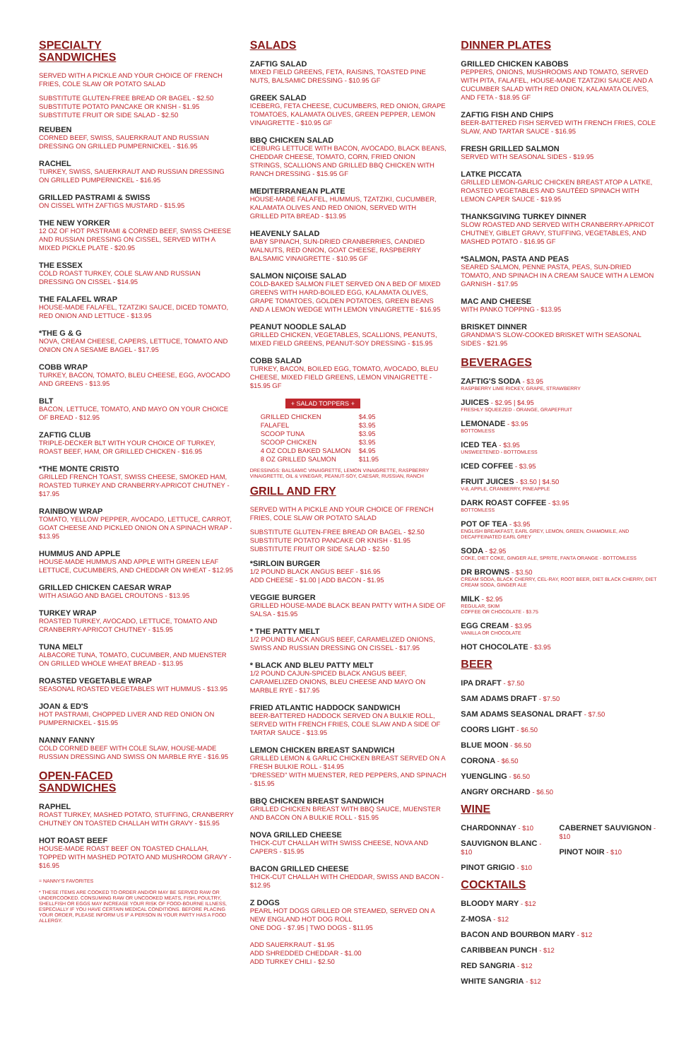SPECIALTY
SANDWICHES
SERVED WITH A PICKLE AND YOUR CHOICE OF FRENCH FRIES, COLE SLAW OR POTATO SALAD
SUBSTITUTE GLUTEN-FREE BREAD OR BAGEL - $2.50
SUBSTITUTE POTATO PANCAKE OR KNISH - $1.95
SUBSTITUTE FRUIT OR SIDE SALAD - $2.50
REUBEN
CORNED BEEF, SWISS, SAUERKRAUT AND RUSSIAN DRESSING ON GRILLED PUMPERNICKEL - $16.95
RACHEL
TURKEY, SWISS, SAUERKRAUT AND RUSSIAN DRESSING ON GRILLED PUMPERNICKEL - $16.95
GRILLED PASTRAMI & SWISS
ON CISSEL WITH ZAFTIGS MUSTARD - $15.95
THE NEW YORKER
12 OZ OF HOT PASTRAMI & CORNED BEEF, SWISS CHEESE AND RUSSIAN DRESSING ON CISSEL, SERVED WITH A MIXED PICKLE PLATE - $20.95
THE ESSEX
COLD ROAST TURKEY, COLE SLAW AND RUSSIAN DRESSING ON CISSEL - $14.95
THE FALAFEL WRAP
HOUSE-MADE FALAFEL, TZATZIKI SAUCE, DICED TOMATO, RED ONION AND LETTUCE - $13.95
*THE G & G
NOVA, CREAM CHEESE, CAPERS, LETTUCE, TOMATO AND ONION ON A SESAME BAGEL - $17.95
COBB WRAP
TURKEY, BACON, TOMATO, BLEU CHEESE, EGG, AVOCADO AND GREENS - $13.95
BLT
BACON, LETTUCE, TOMATO, AND MAYO ON YOUR CHOICE OF BREAD - $12.95
ZAFTIG CLUB
TRIPLE-DECKER BLT WITH YOUR CHOICE OF TURKEY, ROAST BEEF, HAM, OR GRILLED CHICKEN - $16.95
*THE MONTE CRISTO
GRILLED FRENCH TOAST, SWISS CHEESE, SMOKED HAM, ROASTED TURKEY AND CRANBERRY-APRICOT CHUTNEY - $17.95
RAINBOW WRAP
TOMATO, YELLOW PEPPER, AVOCADO, LETTUCE, CARROT, GOAT CHEESE AND PICKLED ONION ON A SPINACH WRAP - $13.95
HUMMUS AND APPLE
HOUSE-MADE HUMMUS AND APPLE WITH GREEN LEAF LETTUCE, CUCUMBERS, AND CHEDDAR ON WHEAT - $12.95
GRILLED CHICKEN CAESAR WRAP
WITH ASIAGO AND BAGEL CROUTONS - $13.95
TURKEY WRAP
ROASTED TURKEY, AVOCADO, LETTUCE, TOMATO AND CRANBERRY-APRICOT CHUTNEY - $15.95
TUNA MELT
ALBACORE TUNA, TOMATO, CUCUMBER, AND MUENSTER ON GRILLED WHOLE WHEAT BREAD - $13.95
ROASTED VEGETABLE WRAP
SEASONAL ROASTED VEGETABLES WIT HUMMUS - $13.95
JOAN & ED'S
HOT PASTRAMI, CHOPPED LIVER AND RED ONION ON PUMPERNICKEL - $15.95
NANNY FANNY
COLD CORNED BEEF WITH COLE SLAW, HOUSE-MADE RUSSIAN DRESSING AND SWISS ON MARBLE RYE - $16.95
OPEN-FACED
SANDWICHES
RAPHEL
ROAST TURKEY, MASHED POTATO, STUFFING, CRANBERRY CHUTNEY ON TOASTED CHALLAH WITH GRAVY - $15.95
HOT ROAST BEEF
HOUSE-MADE ROAST BEEF ON TOASTED CHALLAH, TOPPED WITH MASHED POTATO AND MUSHROOM GRAVY - $16.95
= NANNY'S FAVORITES
* THESE ITEMS ARE COOKED TO ORDER AND/OR MAY BE SERVED RAW OR UNDERCOOKED. CONSUMING RAW OR UNCOOKED MEATS, FISH, POULTRY, SHELLFISH OR EGGS MAY INCREASE YOUR RISK OF FOOD-BOURNE ILLNESS, ESPECIALLY IF YOU HAVE CERTAIN MEDICAL CONDITIONS. BEFORE PLACING YOUR ORDER, PLEASE INFORM US IF A PERSON IN YOUR PARTY HAS A FOOD ALLERGY.
SALADS
ZAFTIG SALAD
MIXED FIELD GREENS, FETA, RAISINS, TOASTED PINE NUTS, BALSAMIC DRESSING - $10.95 GF
GREEK SALAD
ICEBERG, FETA CHEESE, CUCUMBERS, RED ONION, GRAPE TOMATOES, KALAMATA OLIVES, GREEN PEPPER, LEMON VINAIGRETTE - $10.95 GF
BBQ CHICKEN SALAD
ICEBURG LETTUCE WITH BACON, AVOCADO, BLACK BEANS, CHEDDAR CHEESE, TOMATO, CORN, FRIED ONION STRINGS, SCALLIONS AND GRILLED BBQ CHICKEN WITH RANCH DRESSING - $15.95 GF
MEDITERRANEAN PLATE
HOUSE-MADE FALAFEL, HUMMUS, TZATZIKI, CUCUMBER, KALAMATA OLIVES AND RED ONION, SERVED WITH GRILLED PITA BREAD - $13.95
HEAVENLY SALAD
BABY SPINACH, SUN-DRIED CRANBERRIES, CANDIED WALNUTS, RED ONION, GOAT CHEESE, RASPBERRY BALSAMIC VINAIGRETTE - $10.95 GF
SALMON NIÇOISE SALAD
COLD-BAKED SALMON FILET SERVED ON A BED OF MIXED GREENS WITH HARD-BOILED EGG, KALAMATA OLIVES, GRAPE TOMATOES, GOLDEN POTATOES, GREEN BEANS AND A LEMON WEDGE WITH LEMON VINAIGRETTE - $16.95
PEANUT NOODLE SALAD
GRILLED CHICKEN, VEGETABLES, SCALLIONS, PEANUTS, MIXED FIELD GREENS, PEANUT-SOY DRESSING - $15.95
COBB SALAD
TURKEY, BACON, BOILED EGG, TOMATO, AVOCADO, BLEU CHEESE, MIXED FIELD GREENS, LEMON VINAIGRETTE - $15.95 GF
+ SALAD TOPPERS +
| GRILLED CHICKEN | $4.95 |
| FALAFEL | $3.95 |
| SCOOP TUNA | $3.95 |
| SCOOP CHICKEN | $3.95 |
| 4 OZ COLD BAKED SALMON | $4.95 |
| 8 OZ GRILLED SALMON | $11.95 |
DRESSINGS: BALSAMIC VINAIGRETTE, LEMON VINAIGRETTE, RASPBERRY VINAIGRETTE, OIL & VINEGAR, PEANUT-SOY, CAESAR, RUSSIAN, RANCH
GRILL AND FRY
SERVED WITH A PICKLE AND YOUR CHOICE OF FRENCH FRIES, COLE SLAW OR POTATO SALAD
SUBSTITUTE GLUTEN-FREE BREAD OR BAGEL - $2.50
SUBSTITUTE POTATO PANCAKE OR KNISH - $1.95
SUBSTITUTE FRUIT OR SIDE SALAD - $2.50
*SIRLOIN BURGER
1/2 POUND BLACK ANGUS BEEF - $16.95
ADD CHEESE - $1.00 | ADD BACON - $1.95
VEGGIE BURGER
GRILLED HOUSE-MADE BLACK BEAN PATTY WITH A SIDE OF SALSA - $15.95
* THE PATTY MELT
1/2 POUND BLACK ANGUS BEEF, CARAMELIZED ONIONS, SWISS AND RUSSIAN DRESSING ON CISSEL - $17.95
* BLACK AND BLEU PATTY MELT
1/2 POUND CAJUN-SPICED BLACK ANGUS BEEF, CARAMELIZED ONIONS, BLEU CHEESE AND MAYO ON MARBLE RYE - $17.95
FRIED ATLANTIC HADDOCK SANDWICH
BEER-BATTERED HADDOCK SERVED ON A BULKIE ROLL, SERVED WITH FRENCH FRIES, COLE SLAW AND A SIDE OF TARTAR SAUCE - $13.95
LEMON CHICKEN BREAST SANDWICH
GRILLED LEMON & GARLIC CHICKEN BREAST SERVED ON A FRESH BULKIE ROLL - $14.95
"DRESSED" WITH MUENSTER, RED PEPPERS, AND SPINACH - $15.95
BBQ CHICKEN BREAST SANDWICH
GRILLED CHICKEN BREAST WITH BBQ SAUCE, MUENSTER AND BACON ON A BULKIE ROLL - $15.95
NOVA GRILLED CHEESE
THICK-CUT CHALLAH WITH SWISS CHEESE, NOVA AND CAPERS - $15.95
BACON GRILLED CHEESE
THICK-CUT CHALLAH WITH CHEDDAR, SWISS AND BACON - $12.95
Z DOGS
PEARL HOT DOGS GRILLED OR STEAMED, SERVED ON A NEW ENGLAND HOT DOG ROLL
ONE DOG - $7.95 | TWO DOGS - $11.95
ADD SAUERKRAUT - $1.95
ADD SHREDDED CHEDDAR - $1.00
ADD TURKEY CHILI - $2.50
DINNER PLATES
GRILLED CHICKEN KABOBS
PEPPERS, ONIONS, MUSHROOMS AND TOMATO, SERVED WITH PITA, FALAFEL, HOUSE-MADE TZATZIKI SAUCE AND A CUCUMBER SALAD WITH RED ONION, KALAMATA OLIVES, AND FETA - $18.95 GF
ZAFTIG FISH AND CHIPS
BEER-BATTERED FISH SERVED WITH FRENCH FRIES, COLE SLAW, AND TARTAR SAUCE - $16.95
FRESH GRILLED SALMON
SERVED WITH SEASONAL SIDES - $19.95
LATKE PICCATA
GRILLED LEMON-GARLIC CHICKEN BREAST ATOP A LATKE, ROASTED VEGETABLES AND SAUTÉED SPINACH WITH LEMON CAPER SAUCE - $19.95
THANKSGIVING TURKEY DINNER
SLOW ROASTED AND SERVED WITH CRANBERRY-APRICOT CHUTNEY, GIBLET GRAVY, STUFFING, VEGETABLES, AND MASHED POTATO - $16.95 GF
*SALMON, PASTA AND PEAS
SEARED SALMON, PENNE PASTA, PEAS, SUN-DRIED TOMATO, AND SPINACH IN A CREAM SAUCE WITH A LEMON GARNISH - $17.95
MAC AND CHEESE
WITH PANKO TOPPING - $13.95
BRISKET DINNER
GRANDMA'S SLOW-COOKED BRISKET WITH SEASONAL SIDES - $21.95
BEVERAGES
ZAFTIG'S SODA
- $3.95
RASPBERRY LIME RICKEY, GRAPE, STRAWBERRY
JUICES
- $2.95 | $4.95
FRESHLY SQUEEZED - ORANGE, GRAPEFRUIT
LEMONADE
- $3.95
BOTTOMLESS
ICED TEA
- $3.95
UNSWEETENED - BOTTOMLESS
ICED COFFEE
- $3.95
FRUIT JUICES
- $3.50 | $4.50
V-8, APPLE, CRANBERRY, PINEAPPLE
DARK ROAST COFFEE
- $3.95
BOTTOMLESS
POT OF TEA
- $3.95
ENGLISH BREAKFAST, EARL GREY, LEMON, GREEN, CHAMOMILE, AND DECAFFEINATED EARL GREY
SODA
- $2.95
COKE, DIET COKE, GINGER ALE, SPRITE, FANTA ORANGE - BOTTOMLESS
DR BROWNS
- $3.50
CREAM SODA, BLACK CHERRY, CEL-RAY, ROOT BEER, DIET BLACK CHERRY, DIET CREAM SODA, GINGER ALE
MILK
- $2.95
REGULAR, SKIM
COFFEE OR CHOCOLATE - $3.75
EGG CREAM
- $3.95
VANILLA OR CHOCOLATE
HOT CHOCOLATE
- $3.95
BEER
IPA DRAFT
- $7.50
SAM ADAMS DRAFT
- $7.50
SAM ADAMS SEASONAL DRAFT
- $7.50
COORS LIGHT
- $6.50
BLUE MOON
- $6.50
CORONA
- $6.50
YUENGLING
- $6.50
ANGRY ORCHARD
- $6.50
WINE
CHARDONNAY
- $10
SAUVIGNON BLANC
- $10
PINOT GRIGIO
- $10
CABERNET SAUVIGNON
- $10
PINOT NOIR
- $10
COCKTAILS
BLOODY MARY
- $12
Z-MOSA
- $12
BACON AND BOURBON MARY
- $12
CARIBBEAN PUNCH
- $12
RED SANGRIA
- $12
WHITE SANGRIA
- $12